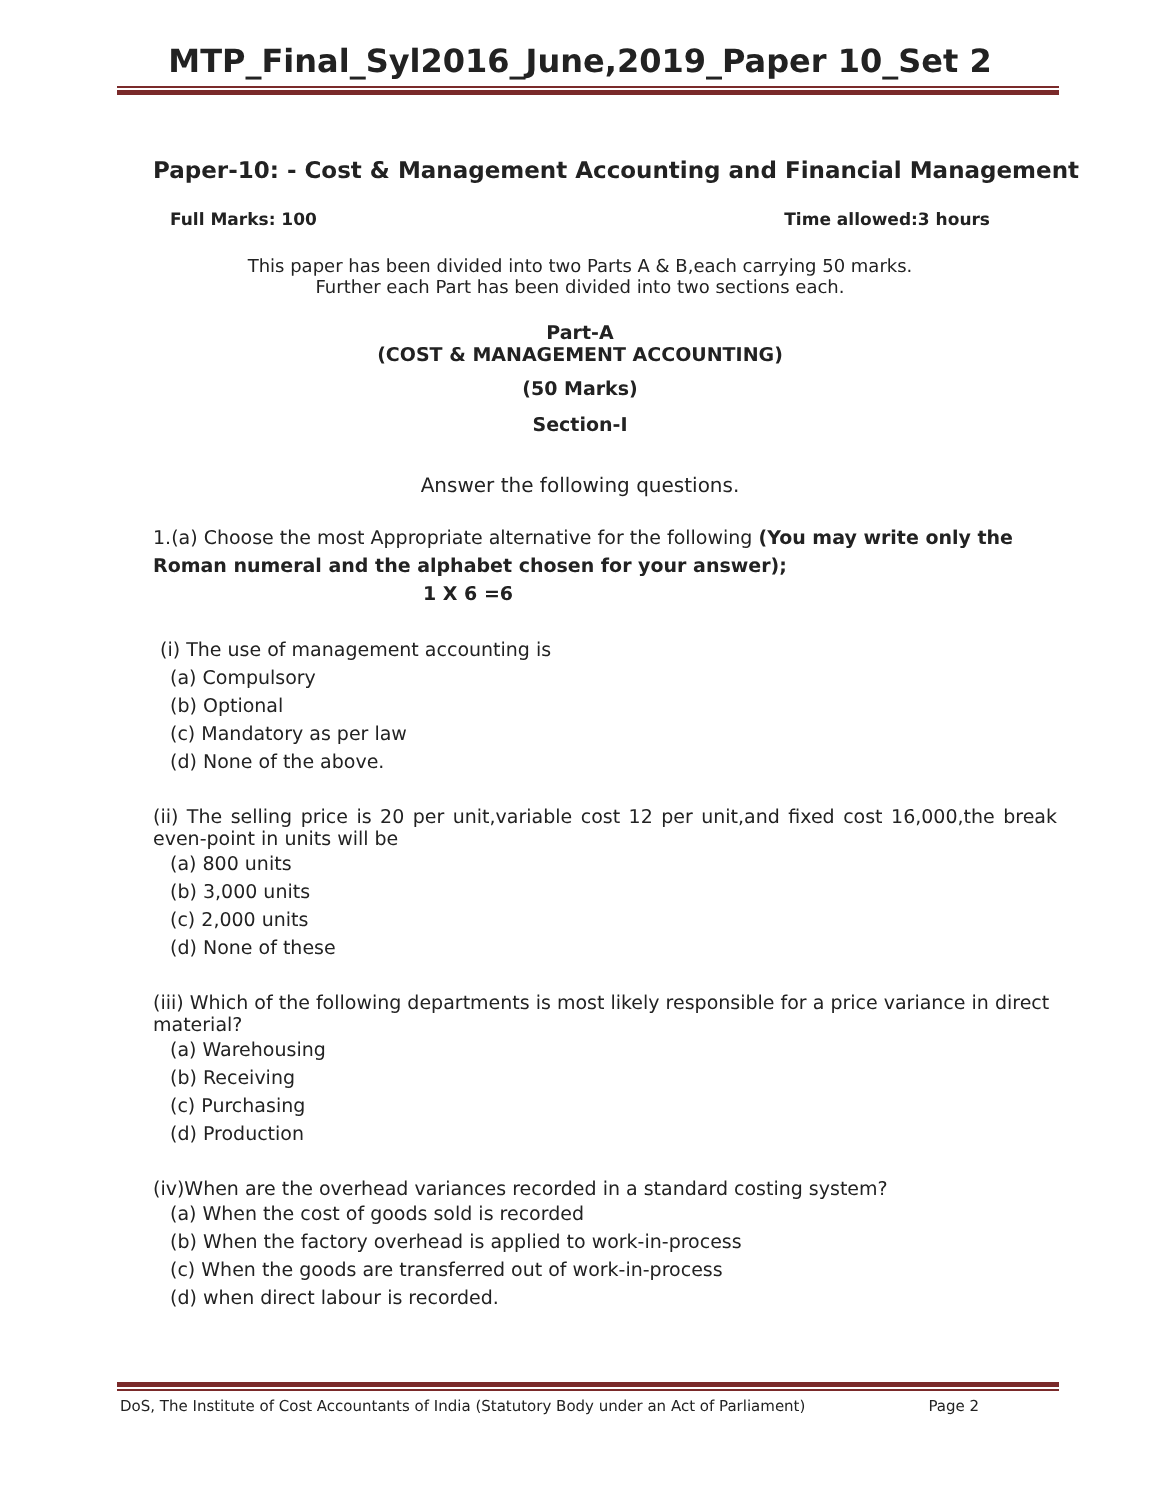MTP_Final_Syl2016_June,2019_Paper 10_Set 2
Paper-10: - Cost & Management Accounting and Financial Management
Full Marks: 100 Time allowed:3 hours
This paper has been divided into two Parts A & B,each carrying 50 marks.
Further each Part has been divided into two sections each.
Part-A
(COST & MANAGEMENT ACCOUNTING)
(50 Marks)
Section-I
Answer the following questions.
1.(a) Choose the most Appropriate alternative for the following (You may write only the Roman numeral and the alphabet chosen for your answer); 1 X 6 =6
(i) The use of management accounting is
(a) Compulsory
(b) Optional
(c) Mandatory as per law
(d) None of the above.
(ii) The selling price is 20 per unit,variable cost 12 per unit,and fixed cost 16,000,the break even-point in units will be
(a) 800 units
(b) 3,000 units
(c) 2,000 units
(d) None of these
(iii) Which of the following departments is most likely responsible for a price variance in direct material?
(a) Warehousing
(b) Receiving
(c) Purchasing
(d) Production
(iv)When are the overhead variances recorded in a standard costing system?
(a) When the cost of goods sold is recorded
(b) When the factory overhead is applied to work-in-process
(c) When the goods are transferred out of work-in-process
(d) when direct labour is recorded.
DoS, The Institute of Cost Accountants of India (Statutory Body under an Act of Parliament) Page 2